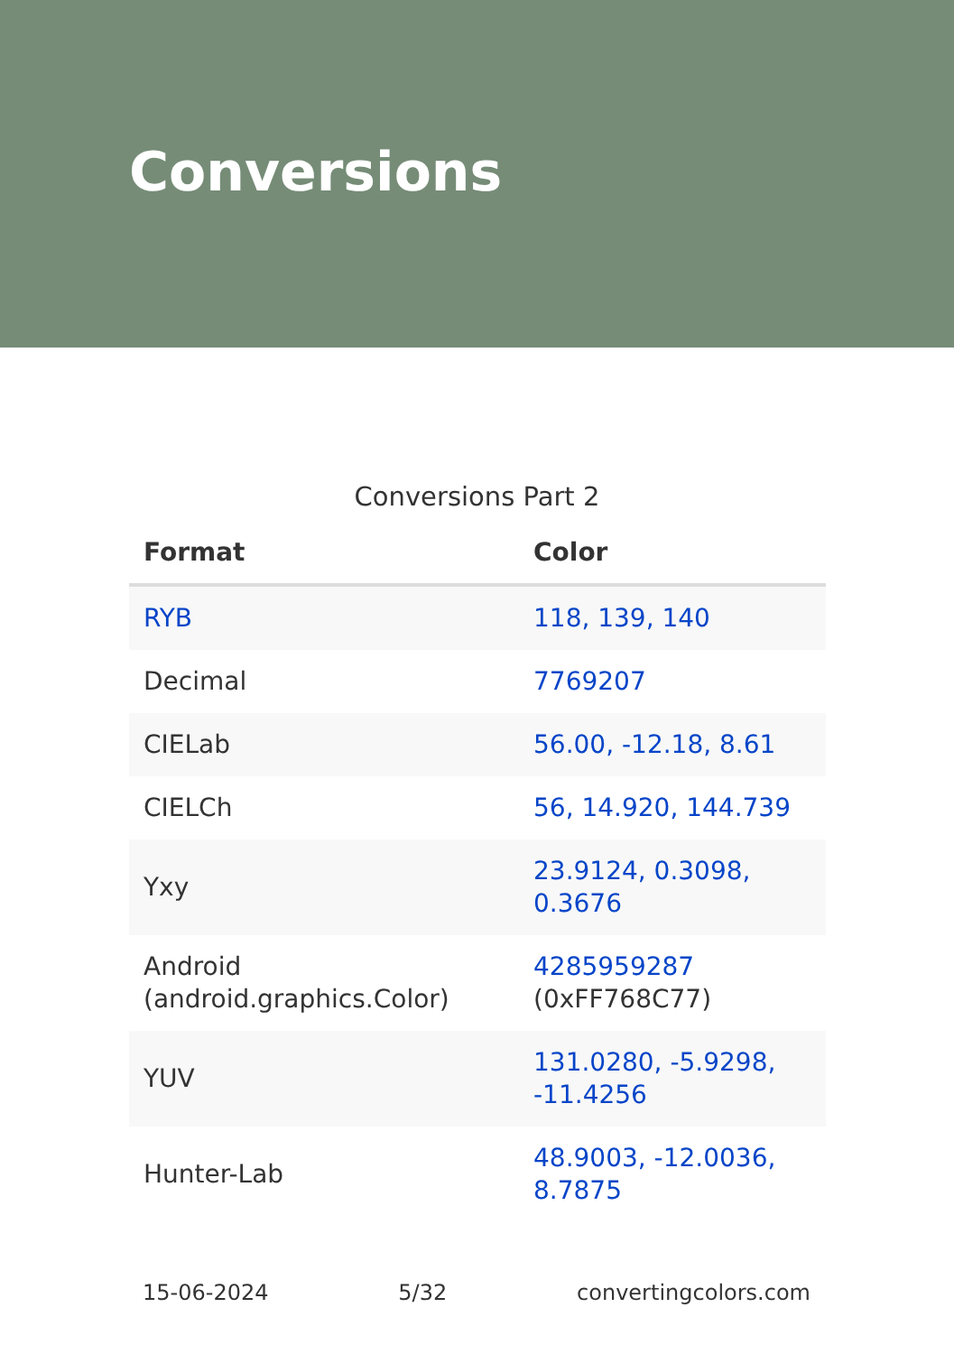Conversions
Conversions Part 2
| Format | Color |
| --- | --- |
| RYB | 118, 139, 140 |
| Decimal | 7769207 |
| CIELab | 56.00, -12.18, 8.61 |
| CIELCh | 56, 14.920, 144.739 |
| Yxy | 23.9124, 0.3098, 0.3676 |
| Android (android.graphics.Color) | 4285959287 (0xFF768C77) |
| YUV | 131.0280, -5.9298, -11.4256 |
| Hunter-Lab | 48.9003, -12.0036, 8.7875 |
15-06-2024 5/32 convertingcolors.com